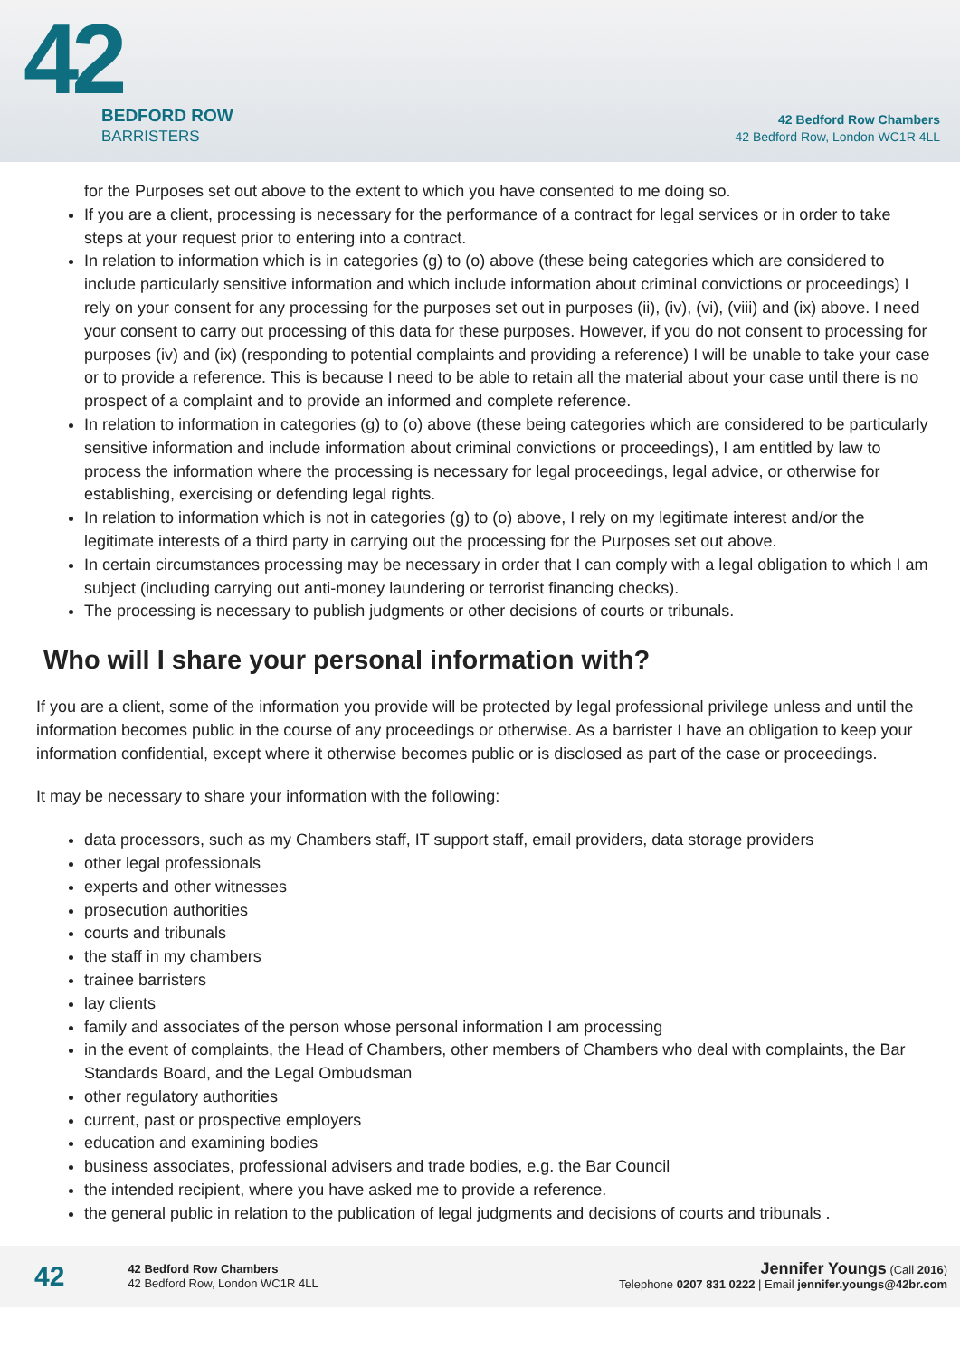42
BEDFORD ROW
BARRISTERS
42 Bedford Row Chambers
42 Bedford Row, London WC1R 4LL
for the Purposes set out above to the extent to which you have consented to me doing so.
If you are a client, processing is necessary for the performance of a contract for legal services or in order to take steps at your request prior to entering into a contract.
In relation to information which is in categories (g) to (o) above (these being categories which are considered to include particularly sensitive information and which include information about criminal convictions or proceedings) I rely on your consent for any processing for the purposes set out in purposes (ii), (iv), (vi), (viii) and (ix) above. I need your consent to carry out processing of this data for these purposes. However, if you do not consent to processing for purposes (iv) and (ix) (responding to potential complaints and providing a reference) I will be unable to take your case or to provide a reference. This is because I need to be able to retain all the material about your case until there is no prospect of a complaint and to provide an informed and complete reference.
In relation to information in categories (g) to (o) above (these being categories which are considered to be particularly sensitive information and include information about criminal convictions or proceedings), I am entitled by law to process the information where the processing is necessary for legal proceedings, legal advice, or otherwise for establishing, exercising or defending legal rights.
In relation to information which is not in categories (g) to (o) above, I rely on my legitimate interest and/or the legitimate interests of a third party in carrying out the processing for the Purposes set out above.
In certain circumstances processing may be necessary in order that I can comply with a legal obligation to which I am subject (including carrying out anti-money laundering or terrorist financing checks).
The processing is necessary to publish judgments or other decisions of courts or tribunals.
Who will I share your personal information with?
If you are a client, some of the information you provide will be protected by legal professional privilege unless and until the information becomes public in the course of any proceedings or otherwise. As a barrister I have an obligation to keep your information confidential, except where it otherwise becomes public or is disclosed as part of the case or proceedings.
It may be necessary to share your information with the following:
data processors, such as my Chambers staff, IT support staff, email providers, data storage providers
other legal professionals
experts and other witnesses
prosecution authorities
courts and tribunals
the staff in my chambers
trainee barristers
lay clients
family and associates of the person whose personal information I am processing
in the event of complaints, the Head of Chambers, other members of Chambers who deal with complaints, the Bar Standards Board, and the Legal Ombudsman
other regulatory authorities
current, past or prospective employers
education and examining bodies
business associates, professional advisers and trade bodies, e.g. the Bar Council
the intended recipient, where you have asked me to provide a reference.
the general public in relation to the publication of legal judgments and decisions of courts and tribunals .
42
42 Bedford Row Chambers
42 Bedford Row, London WC1R 4LL
Jennifer Youngs (Call 2016)
Telephone 0207 831 0222 | Email jennifer.youngs@42br.com